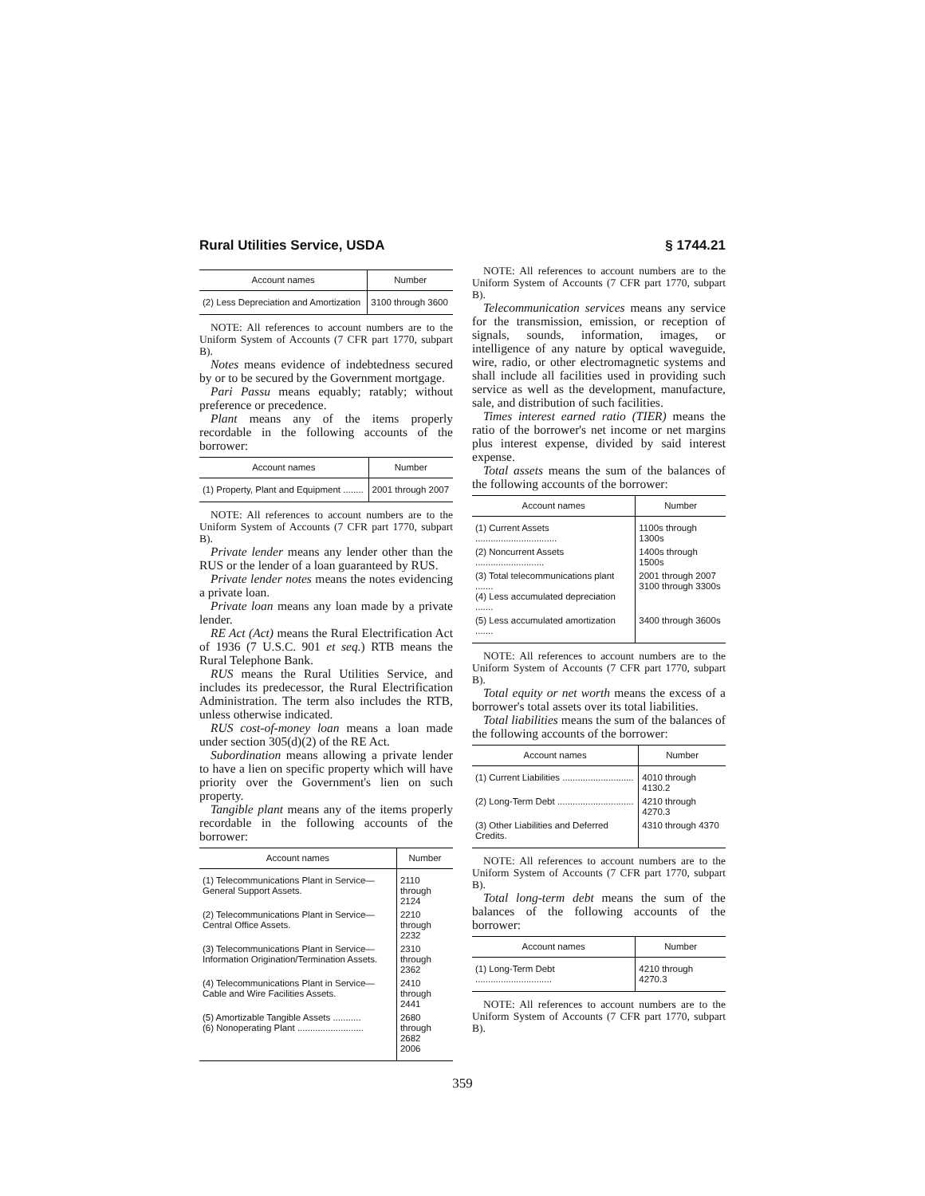Rural Utilities Service, USDA § 1744.21
| Account names | Number |
| --- | --- |
| (2) Less Depreciation and Amortization | 3100 through 3600 |
NOTE: All references to account numbers are to the Uniform System of Accounts (7 CFR part 1770, subpart B).
Notes means evidence of indebtedness secured by or to be secured by the Government mortgage.
Pari Passu means equably; ratably; without preference or precedence.
Plant means any of the items properly recordable in the following accounts of the borrower:
| Account names | Number |
| --- | --- |
| (1) Property, Plant and Equipment ........ | 2001 through 2007 |
NOTE: All references to account numbers are to the Uniform System of Accounts (7 CFR part 1770, subpart B).
Private lender means any lender other than the RUS or the lender of a loan guaranteed by RUS.
Private lender notes means the notes evidencing a private loan.
Private loan means any loan made by a private lender.
RE Act (Act) means the Rural Electrification Act of 1936 (7 U.S.C. 901 et seq.) RTB means the Rural Telephone Bank.
RUS means the Rural Utilities Service, and includes its predecessor, the Rural Electrification Administration. The term also includes the RTB, unless otherwise indicated.
RUS cost-of-money loan means a loan made under section 305(d)(2) of the RE Act.
Subordination means allowing a private lender to have a lien on specific property which will have priority over the Government's lien on such property.
Tangible plant means any of the items properly recordable in the following accounts of the borrower:
| Account names | Number |
| --- | --- |
| (1) Telecommunications Plant in Service—General Support Assets. | 2110 through 2124 |
| (2) Telecommunications Plant in Service—Central Office Assets. | 2210 through 2232 |
| (3) Telecommunications Plant in Service—Information Origination/Termination Assets. | 2310 through 2362 |
| (4) Telecommunications Plant in Service—Cable and Wire Facilities Assets. | 2410 through 2441 |
| (5) Amortizable Tangible Assets ........... (6) Nonoperating Plant .......................... | 2680 through 2682 2006 |
NOTE: All references to account numbers are to the Uniform System of Accounts (7 CFR part 1770, subpart B).
Telecommunication services means any service for the transmission, emission, or reception of signals, sounds, information, images, or intelligence of any nature by optical waveguide, wire, radio, or other electromagnetic systems and shall include all facilities used in providing such service as well as the development, manufacture, sale, and distribution of such facilities.
Times interest earned ratio (TIER) means the ratio of the borrower's net income or net margins plus interest expense, divided by said interest expense.
Total assets means the sum of the balances of the following accounts of the borrower:
| Account names | Number |
| --- | --- |
| (1) Current Assets ................................ | 1100s through 1300s |
| (2) Noncurrent Assets ........................... | 1400s through 1500s |
| (3) Total telecommunications plant ....... (4) Less accumulated depreciation ....... | 2001 through 2007 3100 through 3300s |
| (5) Less accumulated amortization ....... | 3400 through 3600s |
NOTE: All references to account numbers are to the Uniform System of Accounts (7 CFR part 1770, subpart B).
Total equity or net worth means the excess of a borrower's total assets over its total liabilities.
Total liabilities means the sum of the balances of the following accounts of the borrower:
| Account names | Number |
| --- | --- |
| (1) Current Liabilities ............................ | 4010 through 4130.2 |
| (2) Long-Term Debt .............................. | 4210 through 4270.3 |
| (3) Other Liabilities and Deferred Credits. | 4310 through 4370 |
NOTE: All references to account numbers are to the Uniform System of Accounts (7 CFR part 1770, subpart B).
Total long-term debt means the sum of the balances of the following accounts of the borrower:
| Account names | Number |
| --- | --- |
| (1) Long-Term Debt .............................. | 4210 through 4270.3 |
NOTE: All references to account numbers are to the Uniform System of Accounts (7 CFR part 1770, subpart B).
359